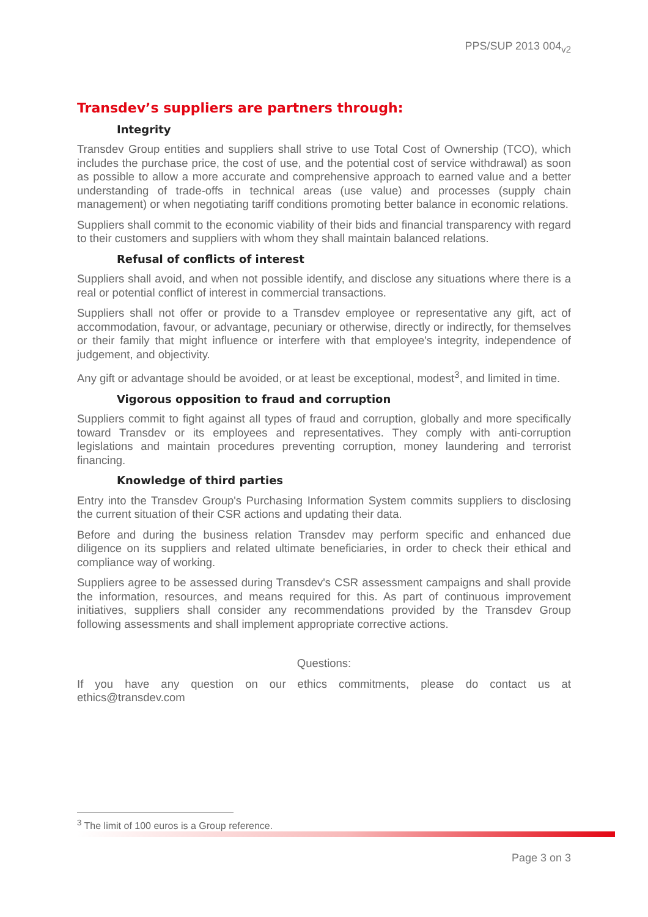PPS/SUP 2013 004<sub>v2</sub>
Transdev’s suppliers are partners through:
Integrity
Transdev Group entities and suppliers shall strive to use Total Cost of Ownership (TCO), which includes the purchase price, the cost of use, and the potential cost of service withdrawal) as soon as possible to allow a more accurate and comprehensive approach to earned value and a better understanding of trade-offs in technical areas (use value) and processes (supply chain management) or when negotiating tariff conditions promoting better balance in economic relations.
Suppliers shall commit to the economic viability of their bids and financial transparency with regard to their customers and suppliers with whom they shall maintain balanced relations.
Refusal of conflicts of interest
Suppliers shall avoid, and when not possible identify, and disclose any situations where there is a real or potential conflict of interest in commercial transactions.
Suppliers shall not offer or provide to a Transdev employee or representative any gift, act of accommodation, favour, or advantage, pecuniary or otherwise, directly or indirectly, for themselves or their family that might influence or interfere with that employee's integrity, independence of judgement, and objectivity.
Any gift or advantage should be avoided, or at least be exceptional, modest<sup>3</sup>, and limited in time.
Vigorous opposition to fraud and corruption
Suppliers commit to fight against all types of fraud and corruption, globally and more specifically toward Transdev or its employees and representatives. They comply with anti-corruption legislations and maintain procedures preventing corruption, money laundering and terrorist financing.
Knowledge of third parties
Entry into the Transdev Group's Purchasing Information System commits suppliers to disclosing the current situation of their CSR actions and updating their data.
Before and during the business relation Transdev may perform specific and enhanced due diligence on its suppliers and related ultimate beneficiaries, in order to check their ethical and compliance way of working.
Suppliers agree to be assessed during Transdev's CSR assessment campaigns and shall provide the information, resources, and means required for this. As part of continuous improvement initiatives, suppliers shall consider any recommendations provided by the Transdev Group following assessments and shall implement appropriate corrective actions.
Questions:
If you have any question on our ethics commitments, please do contact us at ethics@transdev.com
<sup>3</sup> The limit of 100 euros is a Group reference.
Page 3 on 3